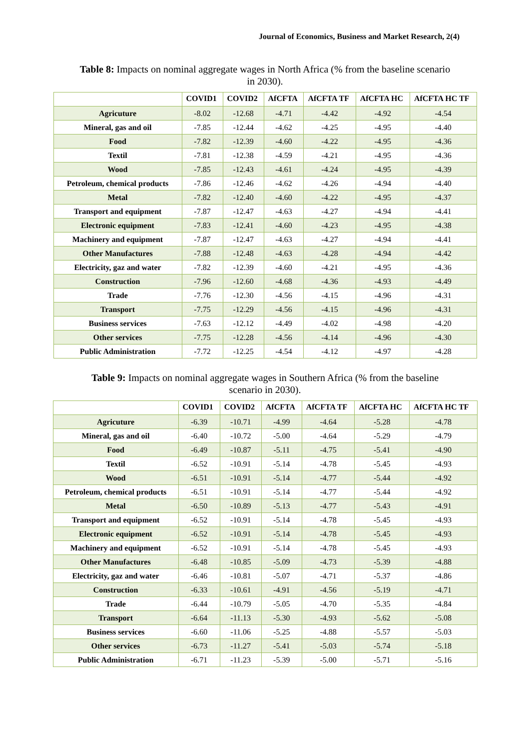Journal of Economics, Business and Market Research, 2(4)
Table 8: Impacts on nominal aggregate wages in North Africa (% from the baseline scenario in 2030).
| | COVID1 | COVID2 | AfCFTA | AfCFTA TF | AfCFTA HC | AfCFTA HC TF |
| --- | --- | --- | --- | --- | --- | --- |
| Agricuture | -8.02 | -12.68 | -4.71 | -4.42 | -4.92 | -4.54 |
| Mineral, gas and oil | -7.85 | -12.44 | -4.62 | -4.25 | -4.95 | -4.40 |
| Food | -7.82 | -12.39 | -4.60 | -4.22 | -4.95 | -4.36 |
| Textil | -7.81 | -12.38 | -4.59 | -4.21 | -4.95 | -4.36 |
| Wood | -7.85 | -12.43 | -4.61 | -4.24 | -4.95 | -4.39 |
| Petroleum, chemical products | -7.86 | -12.46 | -4.62 | -4.26 | -4.94 | -4.40 |
| Metal | -7.82 | -12.40 | -4.60 | -4.22 | -4.95 | -4.37 |
| Transport and equipment | -7.87 | -12.47 | -4.63 | -4.27 | -4.94 | -4.41 |
| Electronic equipment | -7.83 | -12.41 | -4.60 | -4.23 | -4.95 | -4.38 |
| Machinery and equipment | -7.87 | -12.47 | -4.63 | -4.27 | -4.94 | -4.41 |
| Other Manufactures | -7.88 | -12.48 | -4.63 | -4.28 | -4.94 | -4.42 |
| Electricity, gaz and water | -7.82 | -12.39 | -4.60 | -4.21 | -4.95 | -4.36 |
| Construction | -7.96 | -12.60 | -4.68 | -4.36 | -4.93 | -4.49 |
| Trade | -7.76 | -12.30 | -4.56 | -4.15 | -4.96 | -4.31 |
| Transport | -7.75 | -12.29 | -4.56 | -4.15 | -4.96 | -4.31 |
| Business services | -7.63 | -12.12 | -4.49 | -4.02 | -4.98 | -4.20 |
| Other services | -7.75 | -12.28 | -4.56 | -4.14 | -4.96 | -4.30 |
| Public Administration | -7.72 | -12.25 | -4.54 | -4.12 | -4.97 | -4.28 |
Table 9: Impacts on nominal aggregate wages in Southern Africa (% from the baseline scenario in 2030).
| | COVID1 | COVID2 | AfCFTA | AfCFTA TF | AfCFTA HC | AfCFTA HC TF |
| --- | --- | --- | --- | --- | --- | --- |
| Agricuture | -6.39 | -10.71 | -4.99 | -4.64 | -5.28 | -4.78 |
| Mineral, gas and oil | -6.40 | -10.72 | -5.00 | -4.64 | -5.29 | -4.79 |
| Food | -6.49 | -10.87 | -5.11 | -4.75 | -5.41 | -4.90 |
| Textil | -6.52 | -10.91 | -5.14 | -4.78 | -5.45 | -4.93 |
| Wood | -6.51 | -10.91 | -5.14 | -4.77 | -5.44 | -4.92 |
| Petroleum, chemical products | -6.51 | -10.91 | -5.14 | -4.77 | -5.44 | -4.92 |
| Metal | -6.50 | -10.89 | -5.13 | -4.77 | -5.43 | -4.91 |
| Transport and equipment | -6.52 | -10.91 | -5.14 | -4.78 | -5.45 | -4.93 |
| Electronic equipment | -6.52 | -10.91 | -5.14 | -4.78 | -5.45 | -4.93 |
| Machinery and equipment | -6.52 | -10.91 | -5.14 | -4.78 | -5.45 | -4.93 |
| Other Manufactures | -6.48 | -10.85 | -5.09 | -4.73 | -5.39 | -4.88 |
| Electricity, gaz and water | -6.46 | -10.81 | -5.07 | -4.71 | -5.37 | -4.86 |
| Construction | -6.33 | -10.61 | -4.91 | -4.56 | -5.19 | -4.71 |
| Trade | -6.44 | -10.79 | -5.05 | -4.70 | -5.35 | -4.84 |
| Transport | -6.64 | -11.13 | -5.30 | -4.93 | -5.62 | -5.08 |
| Business services | -6.60 | -11.06 | -5.25 | -4.88 | -5.57 | -5.03 |
| Other services | -6.73 | -11.27 | -5.41 | -5.03 | -5.74 | -5.18 |
| Public Administration | -6.71 | -11.23 | -5.39 | -5.00 | -5.71 | -5.16 |